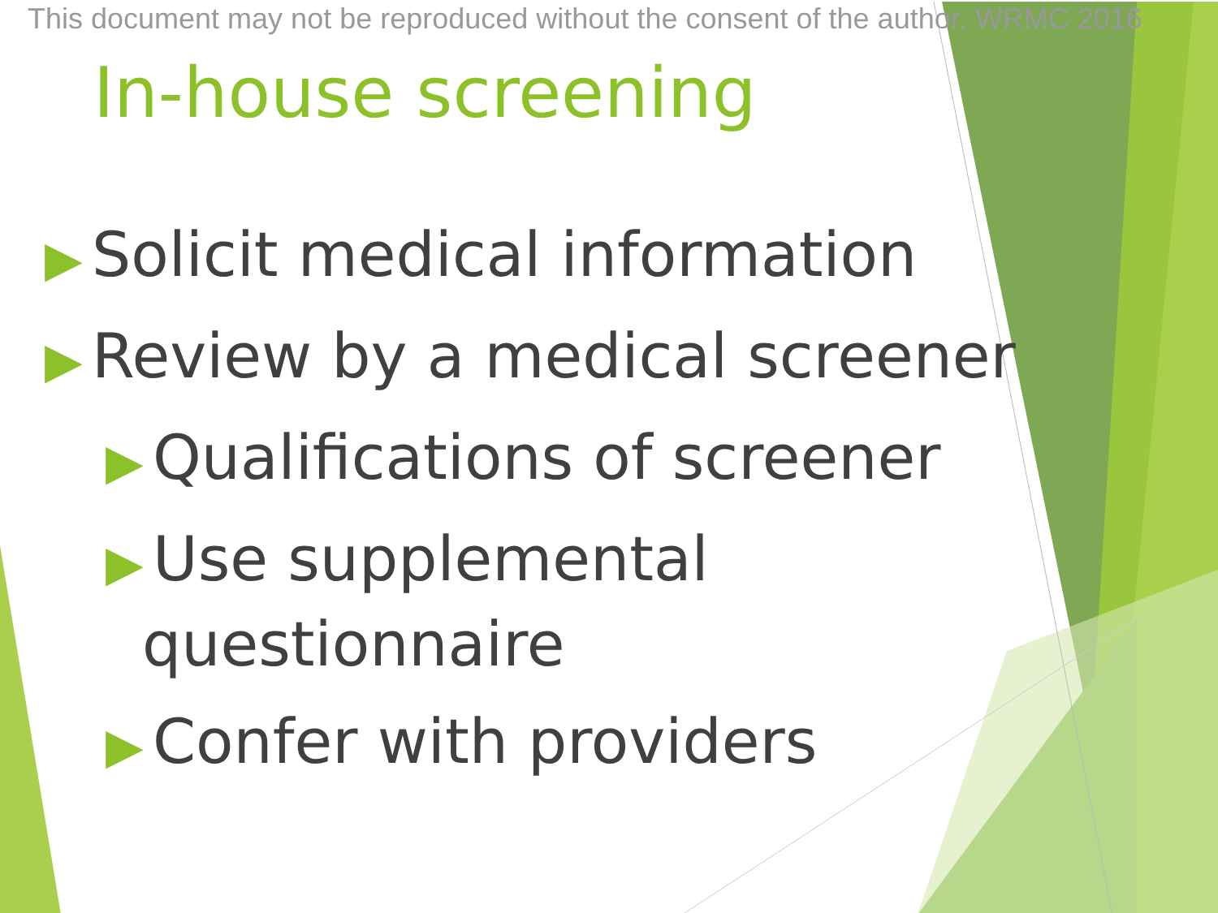This document may not be reproduced without the consent of the author. WRMC 2016
In-house screening
▶ Solicit medical information
▶ Review by a medical screener
▶ Qualifications of screener
▶ Use supplemental
questionnaire
▶ Confer with providers